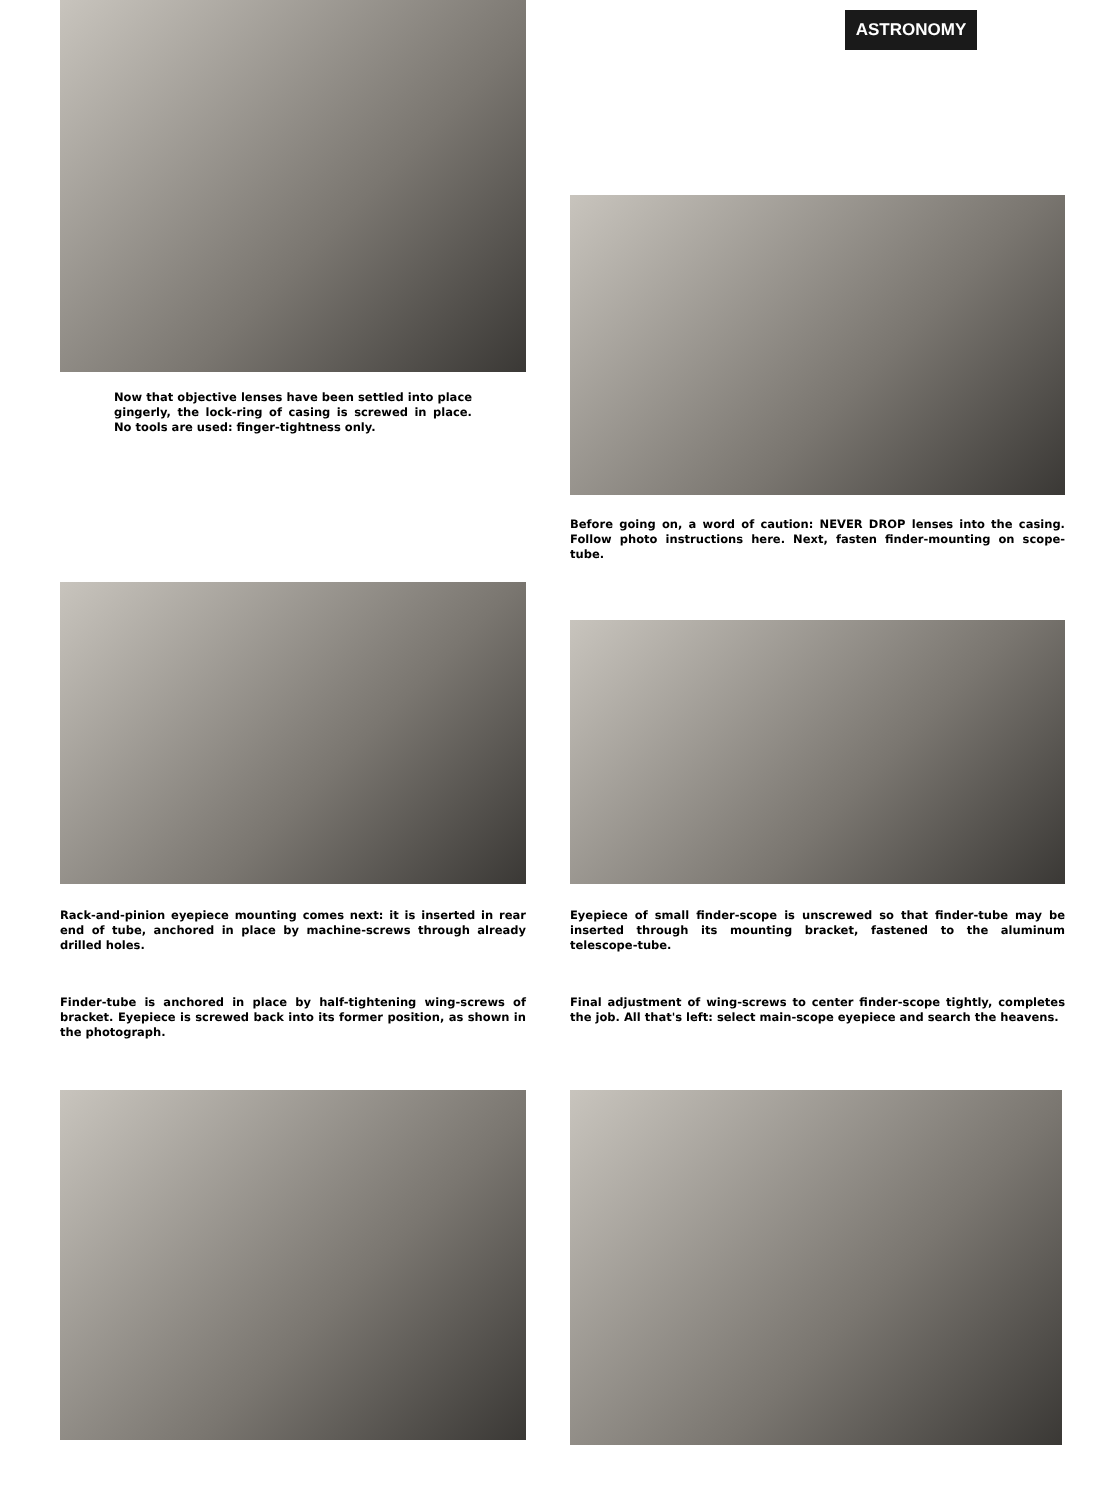ASTRONOMY
Now that objective lenses have been settled into place gingerly, the lock-ring of casing is screwed in place. No tools are used: finger-tightness only.
Before going on, a word of caution: NEVER DROP lenses into the casing. Follow photo instructions here. Next, fasten finder-mounting on scope-tube.
Rack-and-pinion eyepiece mounting comes next: it is inserted in rear end of tube, anchored in place by machine-screws through already drilled holes.
Finder-tube is anchored in place by half-tightening wing-screws of bracket. Eyepiece is screwed back into its former position, as shown in the photograph.
Eyepiece of small finder-scope is unscrewed so that finder-tube may be inserted through its mounting bracket, fastened to the aluminum telescope-tube.
Final adjustment of wing-screws to center finder-scope tightly, completes the job. All that's left: select main-scope eyepiece and search the heavens.